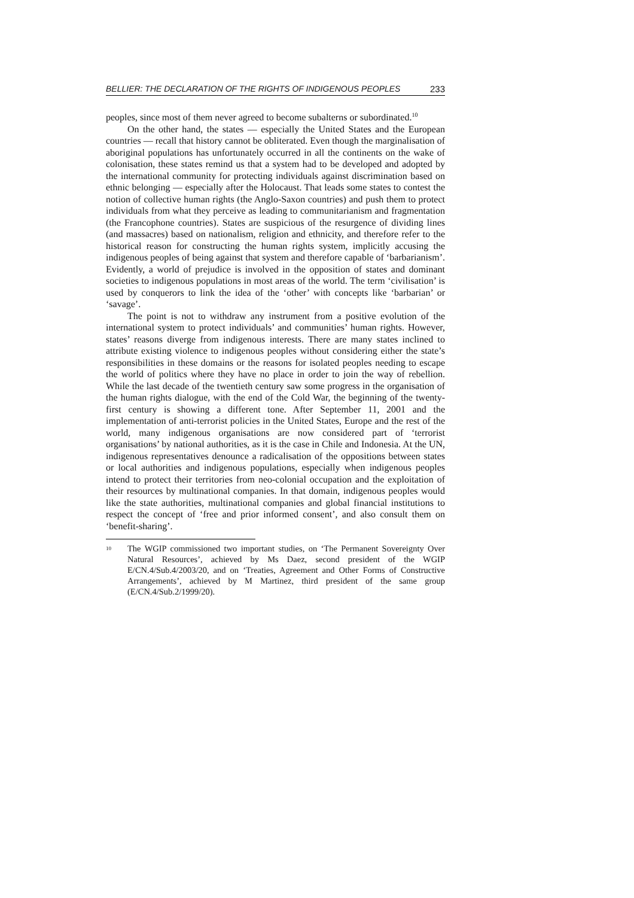BELLIER: THE DECLARATION OF THE RIGHTS OF INDIGENOUS PEOPLES 233
peoples, since most of them never agreed to become subalterns or subordinated.<sup>10</sup>
On the other hand, the states — especially the United States and the European countries — recall that history cannot be obliterated. Even though the marginalisation of aboriginal populations has unfortunately occurred in all the continents on the wake of colonisation, these states remind us that a system had to be developed and adopted by the international community for protecting individuals against discrimination based on ethnic belonging — especially after the Holocaust. That leads some states to contest the notion of collective human rights (the Anglo-Saxon countries) and push them to protect individuals from what they perceive as leading to communitarianism and fragmentation (the Francophone countries). States are suspicious of the resurgence of dividing lines (and massacres) based on nationalism, religion and ethnicity, and therefore refer to the historical reason for constructing the human rights system, implicitly accusing the indigenous peoples of being against that system and therefore capable of ‘barbarianism’. Evidently, a world of prejudice is involved in the opposition of states and dominant societies to indigenous populations in most areas of the world. The term ‘civilisation’ is used by conquerors to link the idea of the ‘other’ with concepts like ‘barbarian’ or ‘savage’.
The point is not to withdraw any instrument from a positive evolution of the international system to protect individuals’ and communities’ human rights. However, states’ reasons diverge from indigenous interests. There are many states inclined to attribute existing violence to indigenous peoples without considering either the state’s responsibilities in these domains or the reasons for isolated peoples needing to escape the world of politics where they have no place in order to join the way of rebellion. While the last decade of the twentieth century saw some progress in the organisation of the human rights dialogue, with the end of the Cold War, the beginning of the twenty-first century is showing a different tone. After September 11, 2001 and the implementation of anti-terrorist policies in the United States, Europe and the rest of the world, many indigenous organisations are now considered part of ‘terrorist organisations’ by national authorities, as it is the case in Chile and Indonesia. At the UN, indigenous representatives denounce a radicalisation of the oppositions between states or local authorities and indigenous populations, especially when indigenous peoples intend to protect their territories from neo-colonial occupation and the exploitation of their resources by multinational companies. In that domain, indigenous peoples would like the state authorities, multinational companies and global financial institutions to respect the concept of ‘free and prior informed consent’, and also consult them on ‘benefit-sharing’.
<sup>10</sup>
The WGIP commissioned two important studies, on ‘The Permanent Sovereignty Over Natural Resources’, achieved by Ms Daez, second president of the WGIP E/CN.4/Sub.4/2003/20, and on ‘Treaties, Agreement and Other Forms of Constructive Arrangements’, achieved by M Martinez, third president of the same group (E/CN.4/Sub.2/1999/20).